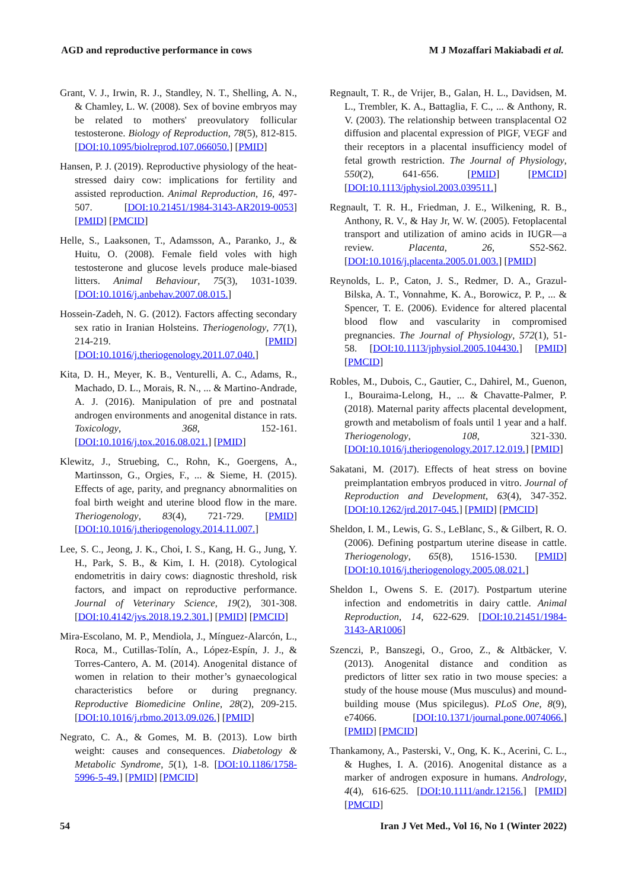AGD and reproductive performance in cows M J Mozaffari Makiabadi et al.
Grant, V. J., Irwin, R. J., Standley, N. T., Shelling, A. N., & Chamley, L. W. (2008). Sex of bovine embryos may be related to mothers' preovulatory follicular testosterone. Biology of Reproduction, 78(5), 812-815. [DOI:10.1095/biolreprod.107.066050.] [PMID]
Hansen, P. J. (2019). Reproductive physiology of the heat-stressed dairy cow: implications for fertility and assisted reproduction. Animal Reproduction, 16, 497-507. [DOI:10.21451/1984-3143-AR2019-0053] [PMID] [PMCID]
Helle, S., Laaksonen, T., Adamsson, A., Paranko, J., & Huitu, O. (2008). Female field voles with high testosterone and glucose levels produce male-biased litters. Animal Behaviour, 75(3), 1031-1039. [DOI:10.1016/j.anbehav.2007.08.015.]
Hossein-Zadeh, N. G. (2012). Factors affecting secondary sex ratio in Iranian Holsteins. Theriogenology, 77(1), 214-219. [PMID] [DOI:10.1016/j.theriogenology.2011.07.040.]
Kita, D. H., Meyer, K. B., Venturelli, A. C., Adams, R., Machado, D. L., Morais, R. N., ... & Martino-Andrade, A. J. (2016). Manipulation of pre and postnatal androgen environments and anogenital distance in rats. Toxicology, 368, 152-161. [DOI:10.1016/j.tox.2016.08.021.] [PMID]
Klewitz, J., Struebing, C., Rohn, K., Goergens, A., Martinsson, G., Orgies, F., ... & Sieme, H. (2015). Effects of age, parity, and pregnancy abnormalities on foal birth weight and uterine blood flow in the mare. Theriogenology, 83(4), 721-729. [PMID] [DOI:10.1016/j.theriogenology.2014.11.007.]
Lee, S. C., Jeong, J. K., Choi, I. S., Kang, H. G., Jung, Y. H., Park, S. B., & Kim, I. H. (2018). Cytological endometritis in dairy cows: diagnostic threshold, risk factors, and impact on reproductive performance. Journal of Veterinary Science, 19(2), 301-308. [DOI:10.4142/jvs.2018.19.2.301.] [PMID] [PMCID]
Mira-Escolano, M. P., Mendiola, J., Mínguez-Alarcón, L., Roca, M., Cutillas-Tolín, A., López-Espín, J. J., & Torres-Cantero, A. M. (2014). Anogenital distance of women in relation to their mother’s gynaecological characteristics before or during pregnancy. Reproductive Biomedicine Online, 28(2), 209-215. [DOI:10.1016/j.rbmo.2013.09.026.] [PMID]
Negrato, C. A., & Gomes, M. B. (2013). Low birth weight: causes and consequences. Diabetology & Metabolic Syndrome, 5(1), 1-8. [DOI:10.1186/1758-5996-5-49.] [PMID] [PMCID]
Regnault, T. R., de Vrijer, B., Galan, H. L., Davidsen, M. L., Trembler, K. A., Battaglia, F. C., ... & Anthony, R. V. (2003). The relationship between transplacental O2 diffusion and placental expression of PlGF, VEGF and their receptors in a placental insufficiency model of fetal growth restriction. The Journal of Physiology, 550(2), 641-656. [PMID] [PMCID] [DOI:10.1113/jphysiol.2003.039511.]
Regnault, T. R. H., Friedman, J. E., Wilkening, R. B., Anthony, R. V., & Hay Jr, W. W. (2005). Fetoplacental transport and utilization of amino acids in IUGR—a review. Placenta, 26, S52-S62. [DOI:10.1016/j.placenta.2005.01.003.] [PMID]
Reynolds, L. P., Caton, J. S., Redmer, D. A., Grazul-Bilska, A. T., Vonnahme, K. A., Borowicz, P. P., ... & Spencer, T. E. (2006). Evidence for altered placental blood flow and vascularity in compromised pregnancies. The Journal of Physiology, 572(1), 51-58. [DOI:10.1113/jphysiol.2005.104430.] [PMID] [PMCID]
Robles, M., Dubois, C., Gautier, C., Dahirel, M., Guenon, I., Bouraima-Lelong, H., ... & Chavatte-Palmer, P. (2018). Maternal parity affects placental development, growth and metabolism of foals until 1 year and a half. Theriogenology, 108, 321-330. [DOI:10.1016/j.theriogenology.2017.12.019.] [PMID]
Sakatani, M. (2017). Effects of heat stress on bovine preimplantation embryos produced in vitro. Journal of Reproduction and Development, 63(4), 347-352. [DOI:10.1262/jrd.2017-045.] [PMID] [PMCID]
Sheldon, I. M., Lewis, G. S., LeBlanc, S., & Gilbert, R. O. (2006). Defining postpartum uterine disease in cattle. Theriogenology, 65(8), 1516-1530. [PMID] [DOI:10.1016/j.theriogenology.2005.08.021.]
Sheldon I., Owens S. E. (2017). Postpartum uterine infection and endometritis in dairy cattle. Animal Reproduction, 14, 622-629. [DOI:10.21451/1984-3143-AR1006]
Szenczi, P., Banszegi, O., Groo, Z., & Altbäcker, V. (2013). Anogenital distance and condition as predictors of litter sex ratio in two mouse species: a study of the house mouse (Mus musculus) and mound-building mouse (Mus spicilegus). PLoS One, 8(9), e74066. [DOI:10.1371/journal.pone.0074066.] [PMID] [PMCID]
Thankamony, A., Pasterski, V., Ong, K. K., Acerini, C. L., & Hughes, I. A. (2016). Anogenital distance as a marker of androgen exposure in humans. Andrology, 4(4), 616-625. [DOI:10.1111/andr.12156.] [PMID] [PMCID]
54 Iran J Vet Med., Vol 16, No 1 (Winter 2022)